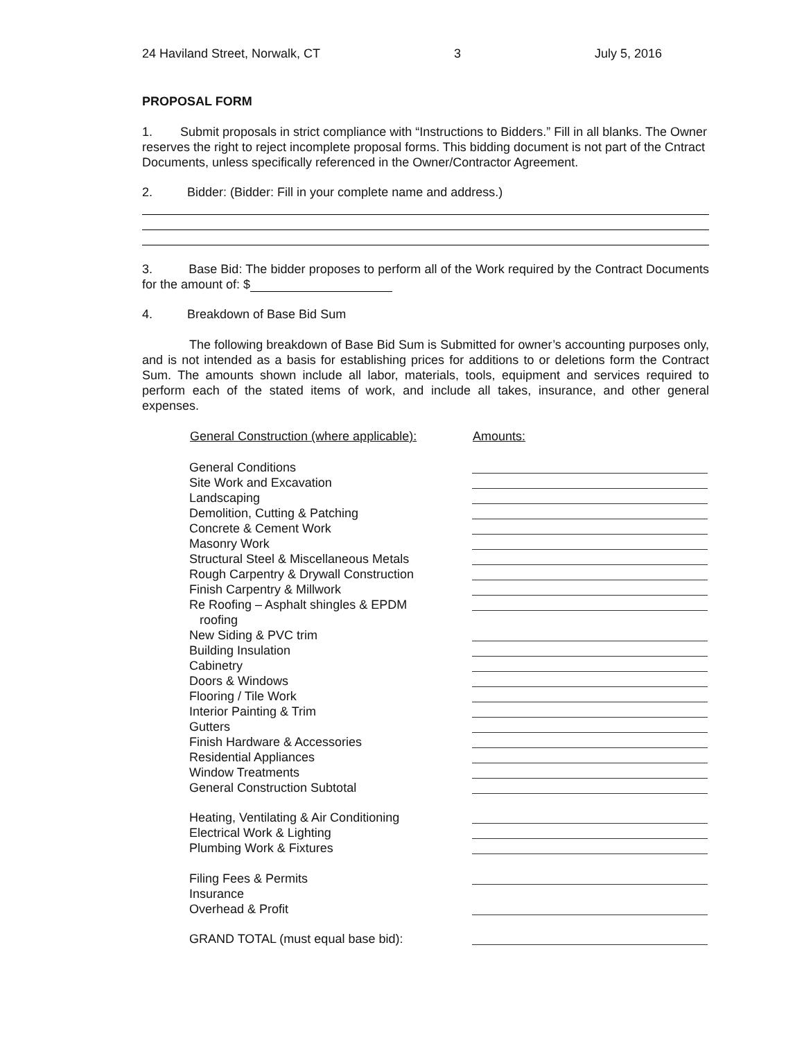24 Haviland Street, Norwalk, CT 3 July 5, 2016
PROPOSAL FORM
1. Submit proposals in strict compliance with “Instructions to Bidders.” Fill in all blanks. The Owner reserves the right to reject incomplete proposal forms. This bidding document is not part of the Cntract Documents, unless specifically referenced in the Owner/Contractor Agreement.
2. Bidder: (Bidder: Fill in your complete name and address.)
3. Base Bid: The bidder proposes to perform all of the Work required by the Contract Documents for the amount of: $
4. Breakdown of Base Bid Sum
The following breakdown of Base Bid Sum is Submitted for owner’s accounting purposes only, and is not intended as a basis for establishing prices for additions to or deletions form the Contract Sum. The amounts shown include all labor, materials, tools, equipment and services required to perform each of the stated items of work, and include all takes, insurance, and other general expenses.
| General Construction (where applicable): | Amounts: |
| --- | --- |
| General Conditions | |
| Site Work and Excavation | |
| Landscaping | |
| Demolition, Cutting & Patching | |
| Concrete & Cement Work | |
| Masonry Work | |
| Structural Steel & Miscellaneous Metals | |
| Rough Carpentry & Drywall Construction | |
| Finish Carpentry & Millwork | |
| Re Roofing – Asphalt shingles & EPDM roofing | |
| New Siding & PVC trim | |
| Building Insulation | |
| Cabinetry | |
| Doors & Windows | |
| Flooring / Tile Work | |
| Interior Painting & Trim | |
| Gutters | |
| Finish Hardware & Accessories | |
| Residential Appliances | |
| Window Treatments | |
| General Construction Subtotal | |
| Heating, Ventilating & Air Conditioning | |
| Electrical Work & Lighting | |
| Plumbing Work & Fixtures | |
| Filing Fees & Permits | |
| Insurance | |
| Overhead & Profit | |
| GRAND TOTAL (must equal base bid): | |